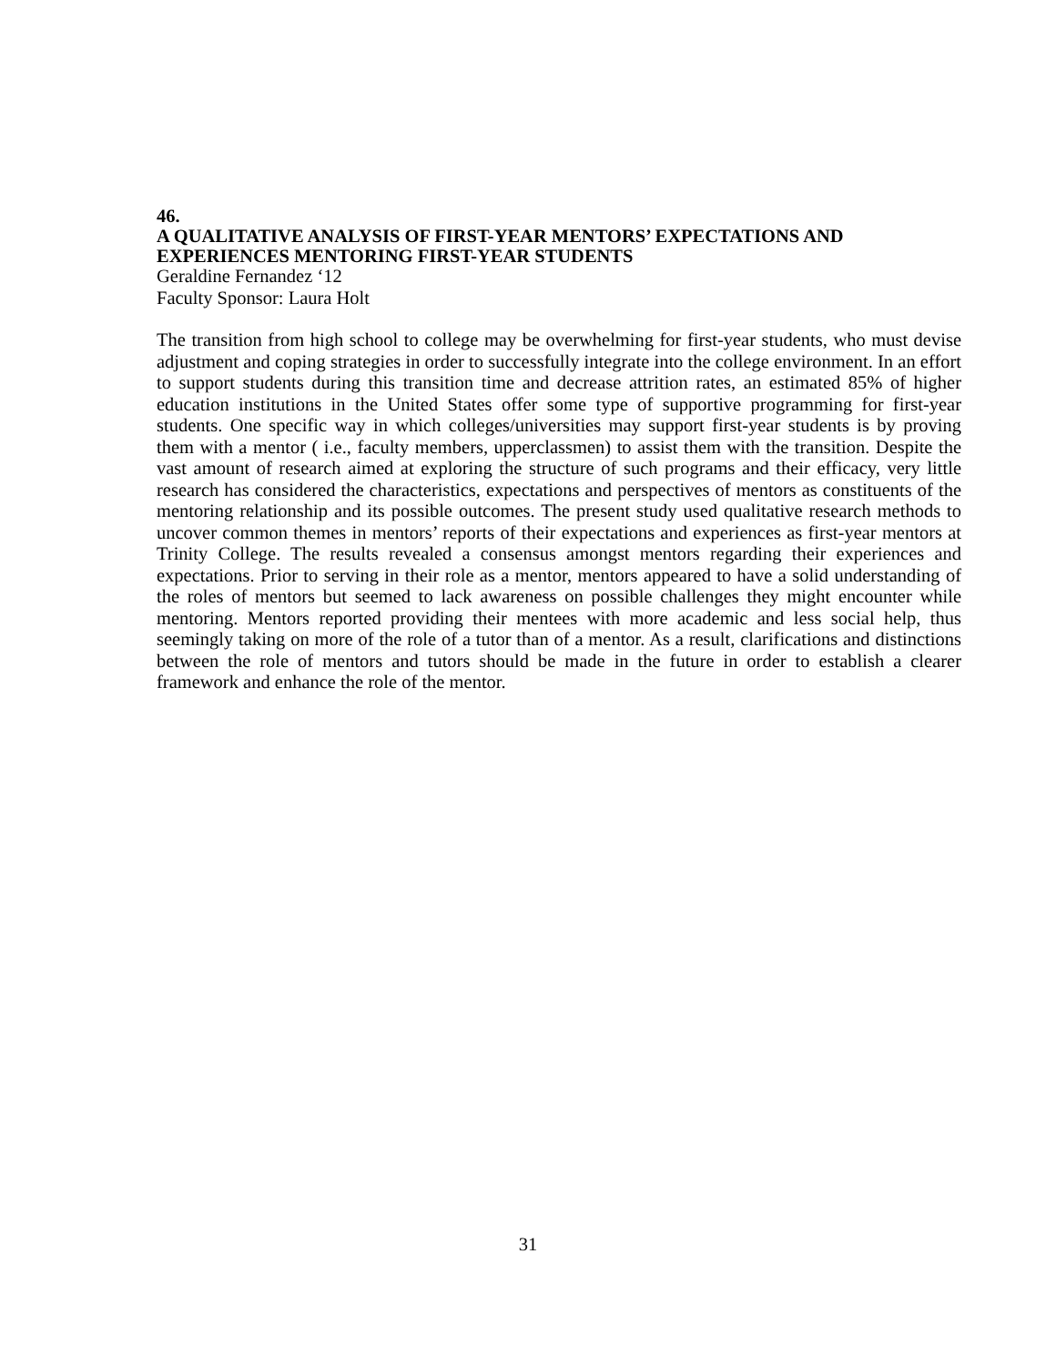46.
A QUALITATIVE ANALYSIS OF FIRST-YEAR MENTORS’ EXPECTATIONS AND EXPERIENCES MENTORING FIRST-YEAR STUDENTS
Geraldine Fernandez ‘12
Faculty Sponsor: Laura Holt
The transition from high school to college may be overwhelming for first-year students, who must devise adjustment and coping strategies in order to successfully integrate into the college environment. In an effort to support students during this transition time and decrease attrition rates, an estimated 85% of higher education institutions in the United States offer some type of supportive programming for first-year students. One specific way in which colleges/universities may support first-year students is by proving them with a mentor ( i.e., faculty members, upperclassmen) to assist them with the transition. Despite the vast amount of research aimed at exploring the structure of such programs and their efficacy, very little research has considered the characteristics, expectations and perspectives of mentors as constituents of the mentoring relationship and its possible outcomes. The present study used qualitative research methods to uncover common themes in mentors’ reports of their expectations and experiences as first-year mentors at Trinity College. The results revealed a consensus amongst mentors regarding their experiences and expectations. Prior to serving in their role as a mentor, mentors appeared to have a solid understanding of the roles of mentors but seemed to lack awareness on possible challenges they might encounter while mentoring. Mentors reported providing their mentees with more academic and less social help, thus seemingly taking on more of the role of a tutor than of a mentor. As a result, clarifications and distinctions between the role of mentors and tutors should be made in the future in order to establish a clearer framework and enhance the role of the mentor.
31